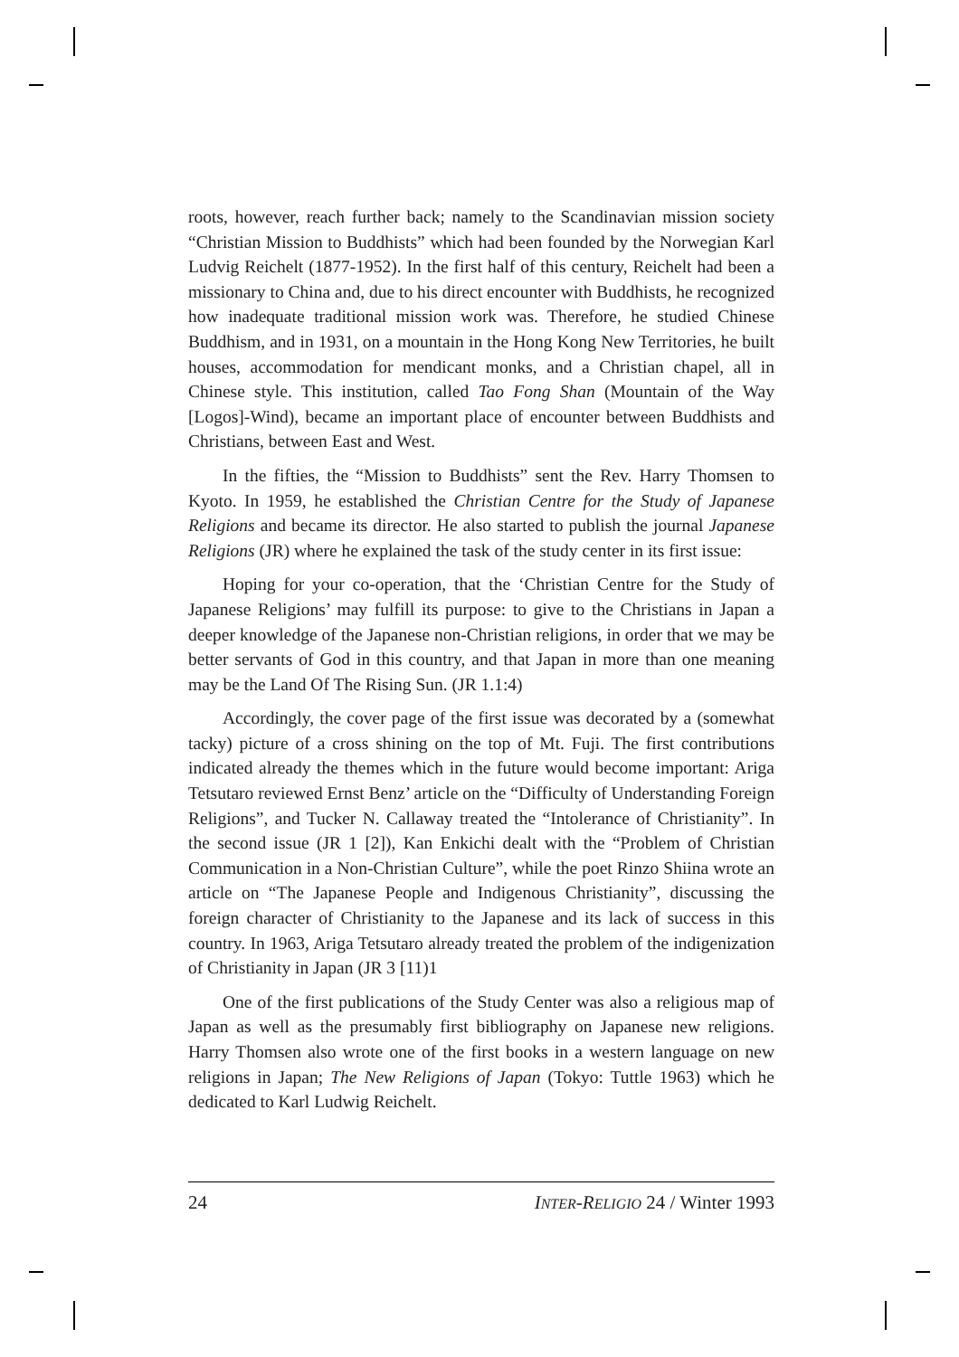roots, however, reach further back; namely to the Scandinavian mission society “Christian Mission to Buddhists” which had been founded by the Norwegian Karl Ludvig Reichelt (1877-1952). In the first half of this century, Reichelt had been a missionary to China and, due to his direct encounter with Buddhists, he recognized how inadequate traditional mission work was. Therefore, he studied Chinese Buddhism, and in 1931, on a mountain in the Hong Kong New Territories, he built houses, accommodation for mendicant monks, and a Christian chapel, all in Chinese style. This institution, called Tao Fong Shan (Mountain of the Way [Logos]-Wind), became an important place of encounter between Buddhists and Christians, between East and West.
In the fifties, the “Mission to Buddhists” sent the Rev. Harry Thomsen to Kyoto. In 1959, he established the Christian Centre for the Study of Japanese Religions and became its director. He also started to publish the journal Japanese Religions (JR) where he explained the task of the study center in its first issue:
Hoping for your co-operation, that the ‘Christian Centre for the Study of Japanese Religions’ may fulfill its purpose: to give to the Christians in Japan a deeper knowledge of the Japanese non-Christian religions, in order that we may be better servants of God in this country, and that Japan in more than one meaning may be the Land Of The Rising Sun. (JR 1.1:4)
Accordingly, the cover page of the first issue was decorated by a (somewhat tacky) picture of a cross shining on the top of Mt. Fuji. The first contributions indicated already the themes which in the future would become important: Ariga Tetsutaro reviewed Ernst Benz’ article on the “Difficulty of Understanding Foreign Religions”, and Tucker N. Callaway treated the “Intolerance of Christianity”. In the second issue (JR 1 [2]), Kan Enkichi dealt with the “Problem of Christian Communication in a Non-Christian Culture”, while the poet Rinzo Shiina wrote an article on “The Japanese People and Indigenous Christianity”, discussing the foreign character of Christianity to the Japanese and its lack of success in this country. In 1963, Ariga Tetsutaro already treated the problem of the indigenization of Christianity in Japan (JR 3 [11)1
One of the first publications of the Study Center was also a religious map of Japan as well as the presumably first bibliography on Japanese new religions. Harry Thomsen also wrote one of the first books in a western language on new religions in Japan; The New Religions of Japan (Tokyo: Tuttle 1963) which he dedicated to Karl Ludwig Reichelt.
24 INTER-RELIGIO 24 / Winter 1993